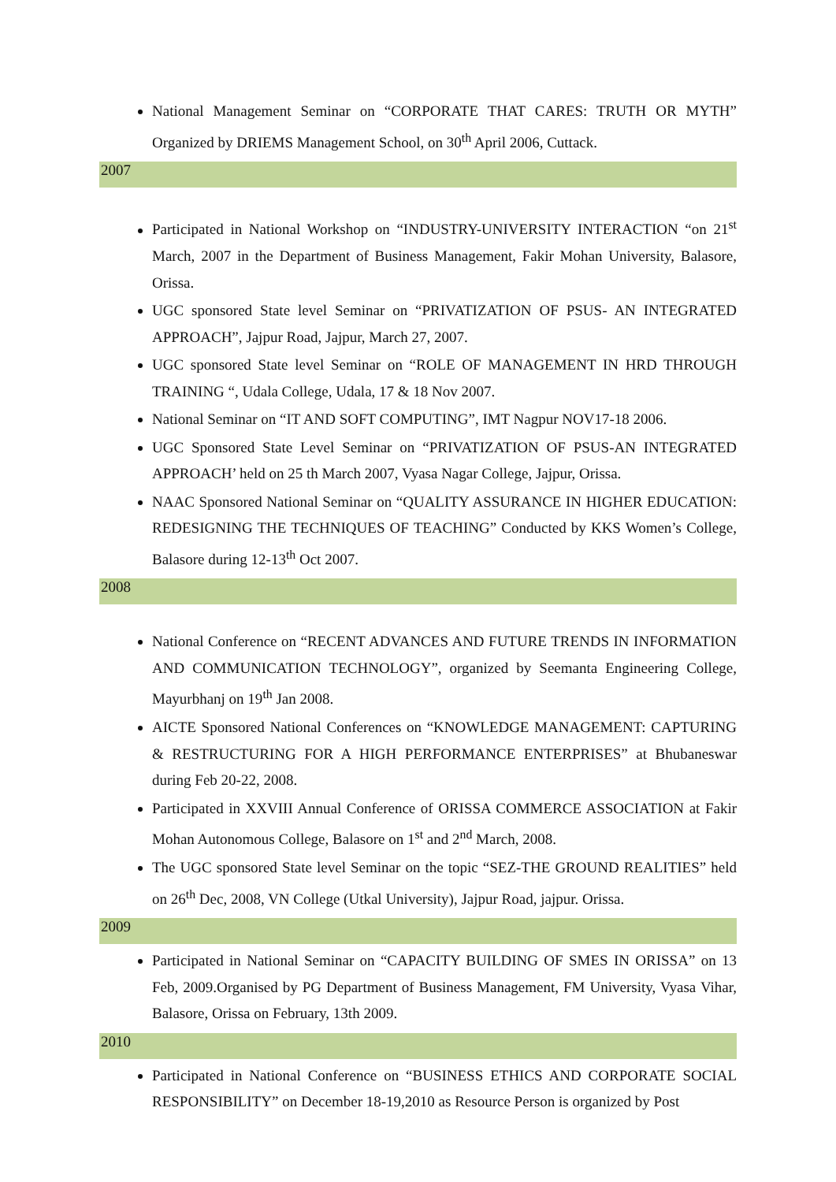National Management Seminar on “CORPORATE THAT CARES: TRUTH OR MYTH” Organized by DRIEMS Management School, on 30<sup>th</sup> April 2006, Cuttack.
2007
Participated in National Workshop on “INDUSTRY-UNIVERSITY INTERACTION “on 21<sup>st</sup> March, 2007 in the Department of Business Management, Fakir Mohan University, Balasore, Orissa.
UGC sponsored State level Seminar on “PRIVATIZATION OF PSUS- AN INTEGRATED APPROACH”, Jajpur Road, Jajpur, March 27, 2007.
UGC sponsored State level Seminar on “ROLE OF MANAGEMENT IN HRD THROUGH TRAINING “, Udala College, Udala, 17 & 18 Nov 2007.
National Seminar on “IT AND SOFT COMPUTING”, IMT Nagpur NOV17-18 2006.
UGC Sponsored State Level Seminar on “PRIVATIZATION OF PSUS-AN INTEGRATED APPROACH’ held on 25 th March 2007, Vyasa Nagar College, Jajpur, Orissa.
NAAC Sponsored National Seminar on “QUALITY ASSURANCE IN HIGHER EDUCATION: REDESIGNING THE TECHNIQUES OF TEACHING” Conducted by KKS Women’s College, Balasore during 12-13<sup>th</sup> Oct 2007.
2008
National Conference on “RECENT ADVANCES AND FUTURE TRENDS IN INFORMATION AND COMMUNICATION TECHNOLOGY”, organized by Seemanta Engineering College, Mayurbhanj on 19<sup>th</sup> Jan 2008.
AICTE Sponsored National Conferences on “KNOWLEDGE MANAGEMENT: CAPTURING & RESTRUCTURING FOR A HIGH PERFORMANCE ENTERPRISES” at Bhubaneswar during Feb 20-22, 2008.
Participated in XXVIII Annual Conference of ORISSA COMMERCE ASSOCIATION at Fakir Mohan Autonomous College, Balasore on 1<sup>st</sup> and 2<sup>nd</sup> March, 2008.
The UGC sponsored State level Seminar on the topic “SEZ-THE GROUND REALITIES” held on 26<sup>th</sup> Dec, 2008, VN College (Utkal University), Jajpur Road, jajpur. Orissa.
2009
Participated in National Seminar on “CAPACITY BUILDING OF SMES IN ORISSA” on 13 Feb, 2009.Organised by PG Department of Business Management, FM University, Vyasa Vihar, Balasore, Orissa on February, 13th 2009.
2010
Participated in National Conference on “BUSINESS ETHICS AND CORPORATE SOCIAL RESPONSIBILITY” on December 18-19,2010 as Resource Person is organized by Post